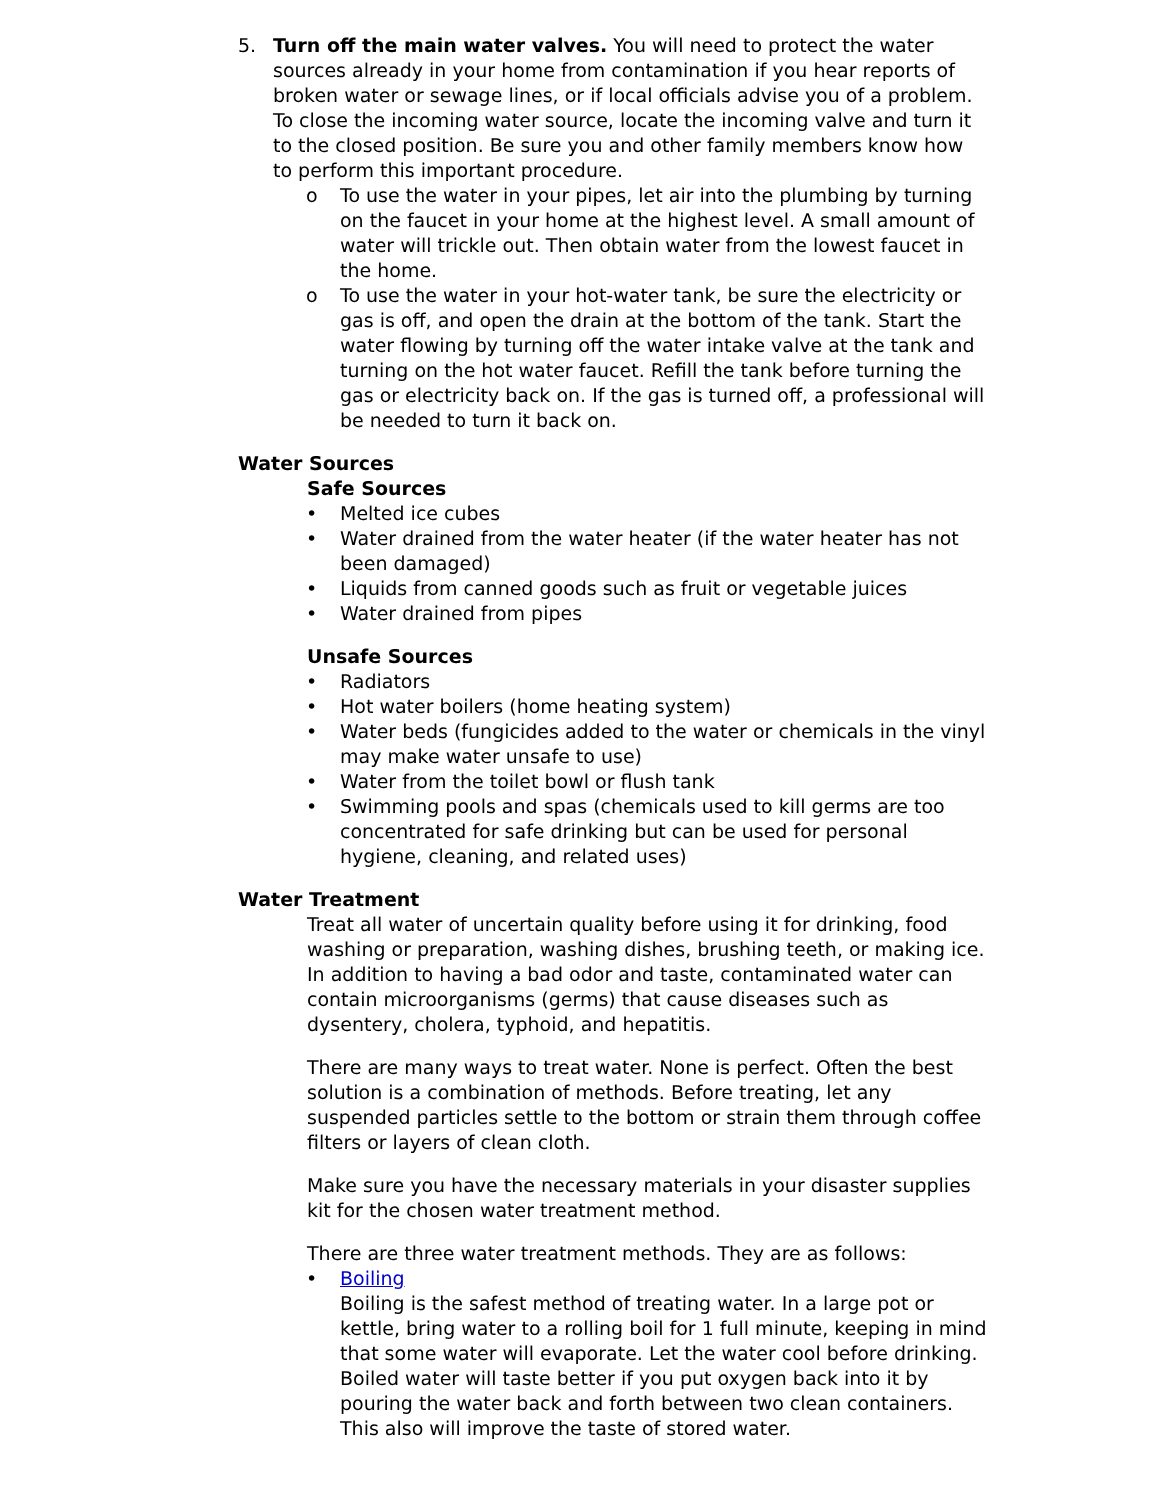5. Turn off the main water valves. You will need to protect the water sources already in your home from contamination if you hear reports of broken water or sewage lines, or if local officials advise you of a problem. To close the incoming water source, locate the incoming valve and turn it to the closed position. Be sure you and other family members know how to perform this important procedure.
o To use the water in your pipes, let air into the plumbing by turning on the faucet in your home at the highest level. A small amount of water will trickle out. Then obtain water from the lowest faucet in the home.
o To use the water in your hot-water tank, be sure the electricity or gas is off, and open the drain at the bottom of the tank. Start the water flowing by turning off the water intake valve at the tank and turning on the hot water faucet. Refill the tank before turning the gas or electricity back on. If the gas is turned off, a professional will be needed to turn it back on.
Water Sources
Safe Sources
• Melted ice cubes
• Water drained from the water heater (if the water heater has not been damaged)
• Liquids from canned goods such as fruit or vegetable juices
• Water drained from pipes
Unsafe Sources
• Radiators
• Hot water boilers (home heating system)
• Water beds (fungicides added to the water or chemicals in the vinyl may make water unsafe to use)
• Water from the toilet bowl or flush tank
• Swimming pools and spas (chemicals used to kill germs are too concentrated for safe drinking but can be used for personal hygiene, cleaning, and related uses)
Water Treatment
Treat all water of uncertain quality before using it for drinking, food washing or preparation, washing dishes, brushing teeth, or making ice. In addition to having a bad odor and taste, contaminated water can contain microorganisms (germs) that cause diseases such as dysentery, cholera, typhoid, and hepatitis.
There are many ways to treat water. None is perfect. Often the best solution is a combination of methods. Before treating, let any suspended particles settle to the bottom or strain them through coffee filters or layers of clean cloth.
Make sure you have the necessary materials in your disaster supplies kit for the chosen water treatment method.
There are three water treatment methods. They are as follows:
• Boiling
Boiling is the safest method of treating water. In a large pot or kettle, bring water to a rolling boil for 1 full minute, keeping in mind that some water will evaporate. Let the water cool before drinking.
Boiled water will taste better if you put oxygen back into it by pouring the water back and forth between two clean containers. This also will improve the taste of stored water.